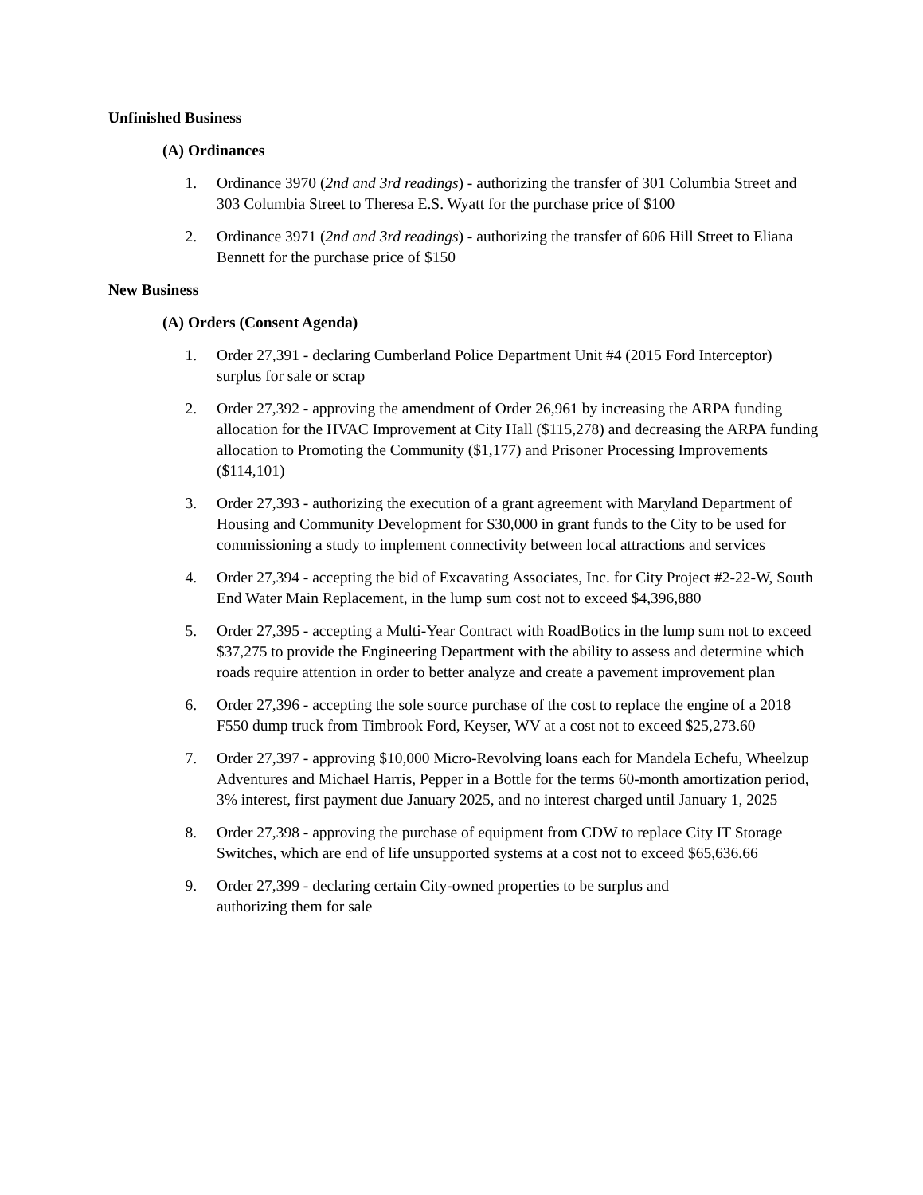Unfinished Business
(A) Ordinances
1. Ordinance 3970 (2nd and 3rd readings) - authorizing the transfer of 301 Columbia Street and 303 Columbia Street to Theresa E.S. Wyatt for the purchase price of $100
2. Ordinance 3971 (2nd and 3rd readings) - authorizing the transfer of 606 Hill Street to Eliana Bennett for the purchase price of $150
New Business
(A) Orders (Consent Agenda)
1. Order 27,391 - declaring Cumberland Police Department Unit #4 (2015 Ford Interceptor) surplus for sale or scrap
2. Order 27,392 - approving the amendment of Order 26,961 by increasing the ARPA funding allocation for the HVAC Improvement at City Hall ($115,278) and decreasing the ARPA funding allocation to Promoting the Community ($1,177) and Prisoner Processing Improvements ($114,101)
3. Order 27,393 - authorizing the execution of a grant agreement with Maryland Department of Housing and Community Development for $30,000 in grant funds to the City to be used for commissioning a study to implement connectivity between local attractions and services
4. Order 27,394 - accepting the bid of Excavating Associates, Inc. for City Project #2-22-W, South End Water Main Replacement, in the lump sum cost not to exceed $4,396,880
5. Order 27,395 - accepting a Multi-Year Contract with RoadBotics in the lump sum not to exceed $37,275 to provide the Engineering Department with the ability to assess and determine which roads require attention in order to better analyze and create a pavement improvement plan
6. Order 27,396 - accepting the sole source purchase of the cost to replace the engine of a 2018 F550 dump truck from Timbrook Ford, Keyser, WV at a cost not to exceed $25,273.60
7. Order 27,397 - approving $10,000 Micro-Revolving loans each for Mandela Echefu, Wheelzup Adventures and Michael Harris, Pepper in a Bottle for the terms 60-month amortization period, 3% interest, first payment due January 2025, and no interest charged until January 1, 2025
8. Order 27,398 - approving the purchase of equipment from CDW to replace City IT Storage Switches, which are end of life unsupported systems at a cost not to exceed $65,636.66
9. Order 27,399 - declaring certain City-owned properties to be surplus and
authorizing them for sale